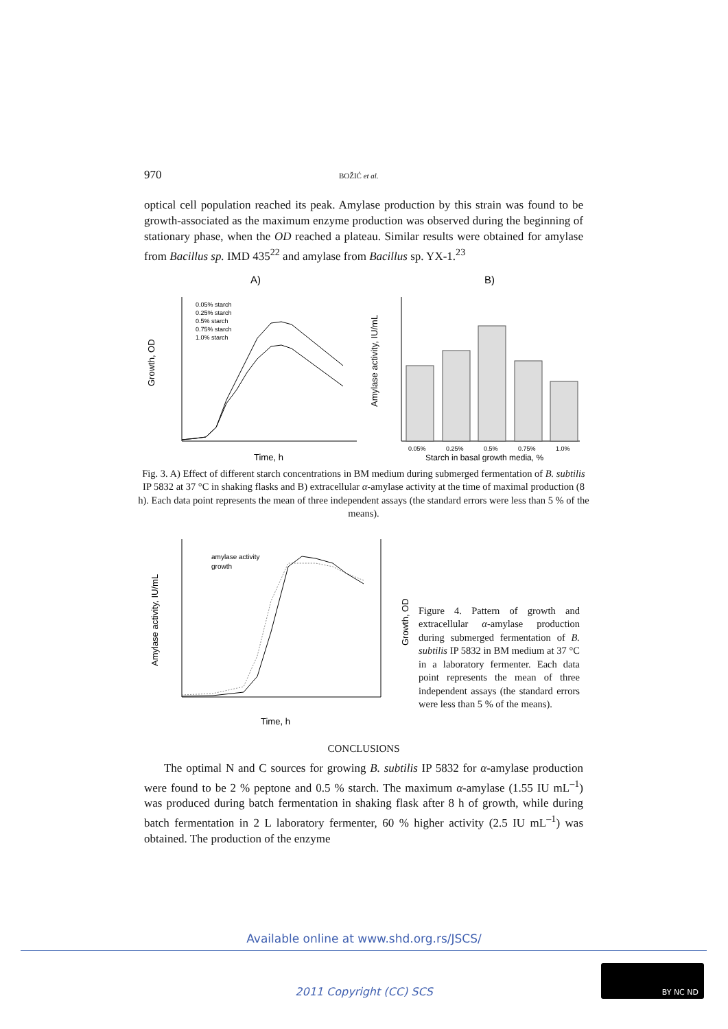970 BOŽIĆ et al.
optical cell population reached its peak. Amylase production by this strain was found to be growth-associated as the maximum enzyme production was observed during the beginning of stationary phase, when the OD reached a plateau. Similar results were obtained for amylase from Bacillus sp. IMD 435<sup>22</sup> and amylase from Bacillus sp. YX-1.<sup>23</sup>
A)
B)
Growth, OD
Time, h
0.05% starch
0.25% starch
0.5% starch
0.75% starch
1.0% starch
Amylase activity, IU/mL
0.05%
0.25%
0.5%
0.75%
1.0%
Starch in basal growth media, %
Fig. 3. A) Effect of different starch concentrations in BM medium during submerged fermentation of B. subtilis IP 5832 at 37 °C in shaking flasks and B) extracellular α-amylase activity at the time of maximal production (8 h). Each data point represents the mean of three independent assays (the standard errors were less than 5 % of the means).
Amylase activity, IU/mL
Growth, OD
amylase activity
growth
Time, h
Figure 4. Pattern of growth and extracellular α-amylase production during submerged fermentation of B. subtilis IP 5832 in BM medium at 37 °C in a laboratory fermenter. Each data point represents the mean of three independent assays (the standard errors were less than 5 % of the means).
CONCLUSIONS
The optimal N and C sources for growing B. subtilis IP 5832 for α-amylase production were found to be 2 % peptone and 0.5 % starch. The maximum α-amylase (1.55 IU mL<sup>–1</sup>) was produced during batch fermentation in shaking flask after 8 h of growth, while during batch fermentation in 2 L laboratory fermenter, 60 % higher activity (2.5 IU mL<sup>–1</sup>) was obtained. The production of the enzyme
Available online at www.shd.org.rs/JSCS/
2011 Copyright (CC) SCS
BY NC ND